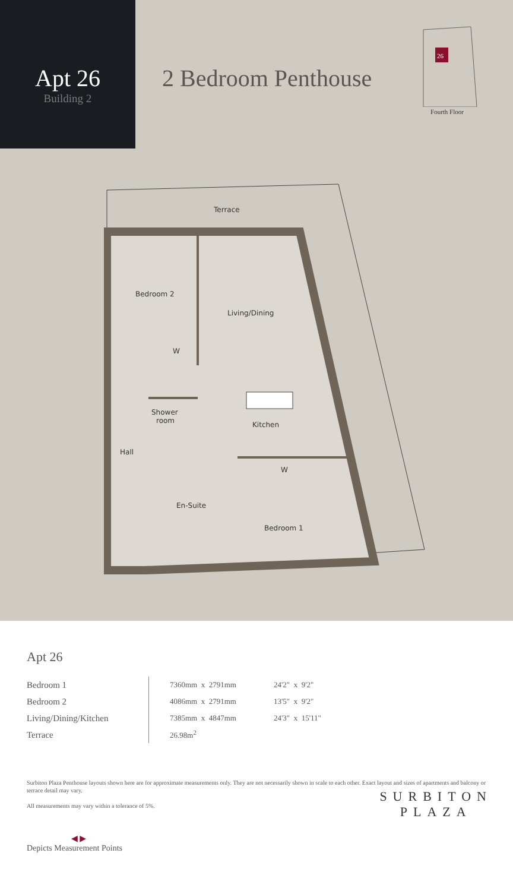Apt 26
Building 2
2 Bedroom Penthouse
26
Fourth Floor
Terrace
Bedroom 2
Living/Dining
W
Shower
room
Kitchen
Hall
W
En-Suite
Bedroom 1
Apt 26
| Bedroom 1 | 7360mm x 2791mm | 24'2" x 9'2" |
| Bedroom 2 | 4086mm x 2791mm | 13'5" x 9'2" |
| Living/Dining/Kitchen | 7385mm x 4847mm | 24'3" x 15'11" |
| Terrace | 26.98m<sup>2</sup> | |
Surbiton Plaza Penthouse layouts shown here are for approximate measurements only. They are not necessarily shown in scale to each other. Exact layout and sizes of apartments and balcony or terrace detail may vary.
All measurements may vary within a tolerance of 5%.
◀ ▶
Depicts Measurement Points
SURBITON
PLAZA